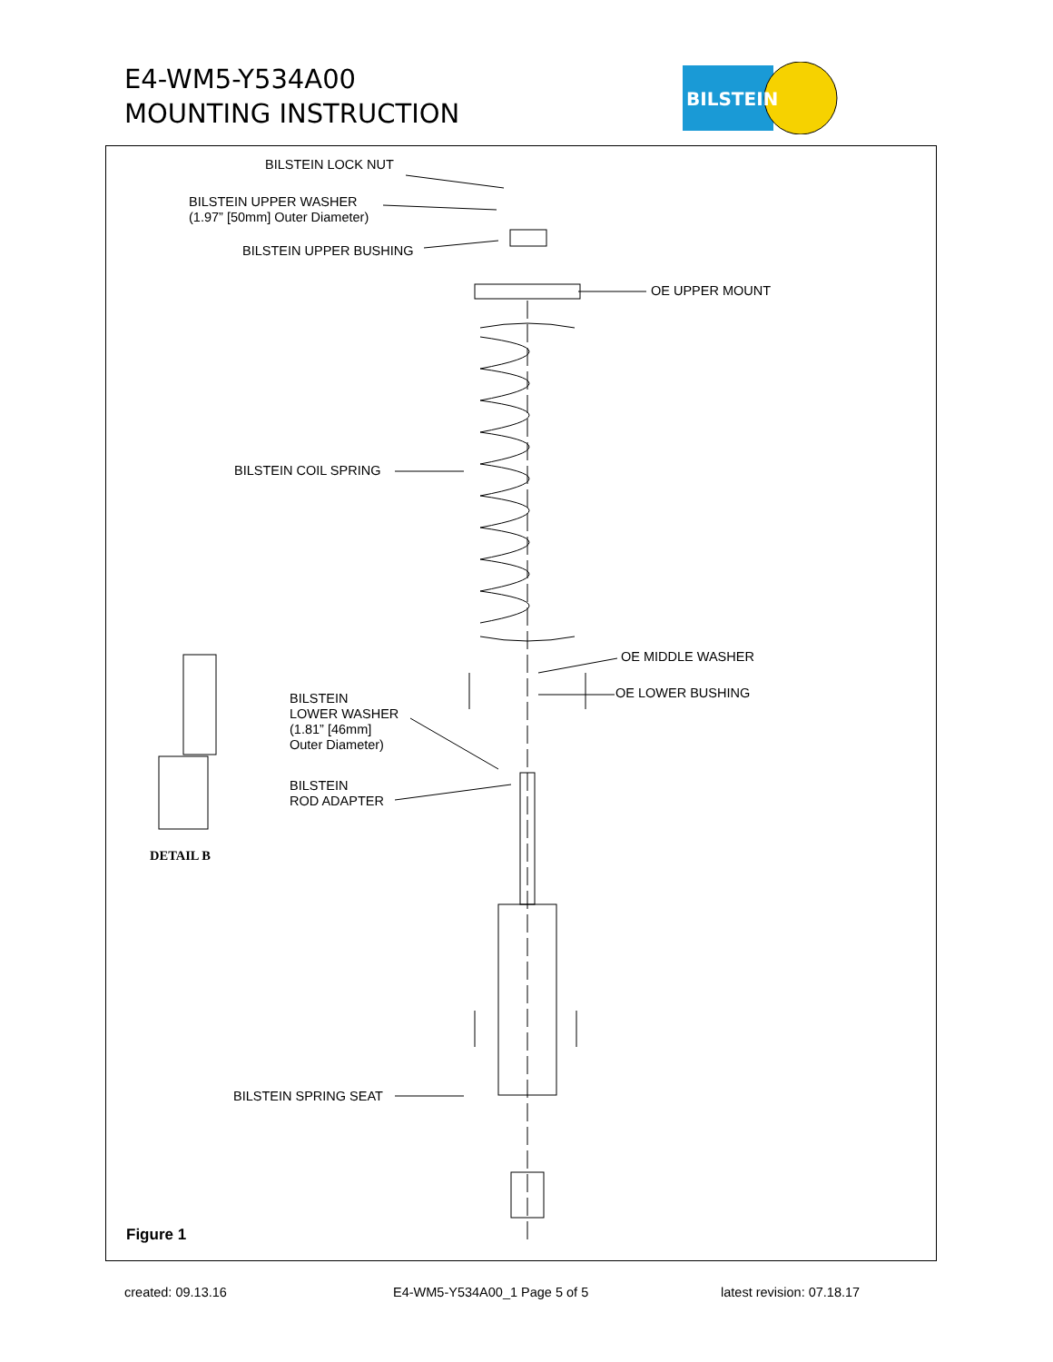E4-WM5-Y534A00
MOUNTING INSTRUCTION
BILSTEIN
BILSTEIN LOCK NUT
BILSTEIN UPPER WASHER
(1.97” [50mm] Outer Diameter)
BILSTEIN UPPER BUSHING
OE UPPER MOUNT
BILSTEIN COIL SPRING
OE MIDDLE WASHER
OE LOWER BUSHING
BILSTEIN
LOWER WASHER
(1.81” [46mm]
Outer Diameter)
BILSTEIN
ROD ADAPTER
DETAIL B
BILSTEIN SPRING SEAT
Figure 1
created: 09.13.16 E4-WM5-Y534A00_1 Page 5 of 5 latest revision: 07.18.17